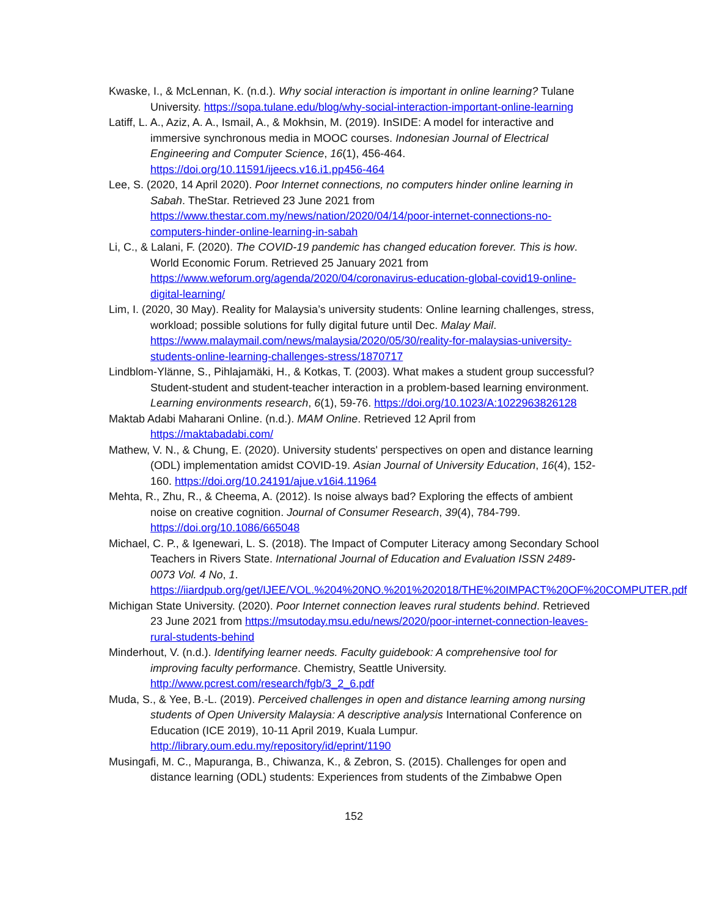Kwaske, I., & McLennan, K. (n.d.). Why social interaction is important in online learning? Tulane University. https://sopa.tulane.edu/blog/why-social-interaction-important-online-learning
Latiff, L. A., Aziz, A. A., Ismail, A., & Mokhsin, M. (2019). InSIDE: A model for interactive and immersive synchronous media in MOOC courses. Indonesian Journal of Electrical Engineering and Computer Science, 16(1), 456-464. https://doi.org/10.11591/ijeecs.v16.i1.pp456-464
Lee, S. (2020, 14 April 2020). Poor Internet connections, no computers hinder online learning in Sabah. TheStar. Retrieved 23 June 2021 from https://www.thestar.com.my/news/nation/2020/04/14/poor-internet-connections-no-computers-hinder-online-learning-in-sabah
Li, C., & Lalani, F. (2020). The COVID-19 pandemic has changed education forever. This is how. World Economic Forum. Retrieved 25 January 2021 from https://www.weforum.org/agenda/2020/04/coronavirus-education-global-covid19-online-digital-learning/
Lim, I. (2020, 30 May). Reality for Malaysia’s university students: Online learning challenges, stress, workload; possible solutions for fully digital future until Dec. Malay Mail. https://www.malaymail.com/news/malaysia/2020/05/30/reality-for-malaysias-university-students-online-learning-challenges-stress/1870717
Lindblom-Ylänne, S., Pihlajamäki, H., & Kotkas, T. (2003). What makes a student group successful? Student-student and student-teacher interaction in a problem-based learning environment. Learning environments research, 6(1), 59-76. https://doi.org/10.1023/A:1022963826128
Maktab Adabi Maharani Online. (n.d.). MAM Online. Retrieved 12 April from https://maktabadabi.com/
Mathew, V. N., & Chung, E. (2020). University students' perspectives on open and distance learning (ODL) implementation amidst COVID-19. Asian Journal of University Education, 16(4), 152-160. https://doi.org/10.24191/ajue.v16i4.11964
Mehta, R., Zhu, R., & Cheema, A. (2012). Is noise always bad? Exploring the effects of ambient noise on creative cognition. Journal of Consumer Research, 39(4), 784-799. https://doi.org/10.1086/665048
Michael, C. P., & Igenewari, L. S. (2018). The Impact of Computer Literacy among Secondary School Teachers in Rivers State. International Journal of Education and Evaluation ISSN 2489-0073 Vol. 4 No, 1. https://iiardpub.org/get/IJEE/VOL.%204%20NO.%201%202018/THE%20IMPACT%20OF%20COMPUTER.pdf
Michigan State University. (2020). Poor Internet connection leaves rural students behind. Retrieved 23 June 2021 from https://msutoday.msu.edu/news/2020/poor-internet-connection-leaves-rural-students-behind
Minderhout, V. (n.d.). Identifying learner needs. Faculty guidebook: A comprehensive tool for improving faculty performance. Chemistry, Seattle University. http://www.pcrest.com/research/fgb/3_2_6.pdf
Muda, S., & Yee, B.-L. (2019). Perceived challenges in open and distance learning among nursing students of Open University Malaysia: A descriptive analysis International Conference on Education (ICE 2019), 10-11 April 2019, Kuala Lumpur. http://library.oum.edu.my/repository/id/eprint/1190
Musingafi, M. C., Mapuranga, B., Chiwanza, K., & Zebron, S. (2015). Challenges for open and distance learning (ODL) students: Experiences from students of the Zimbabwe Open
152